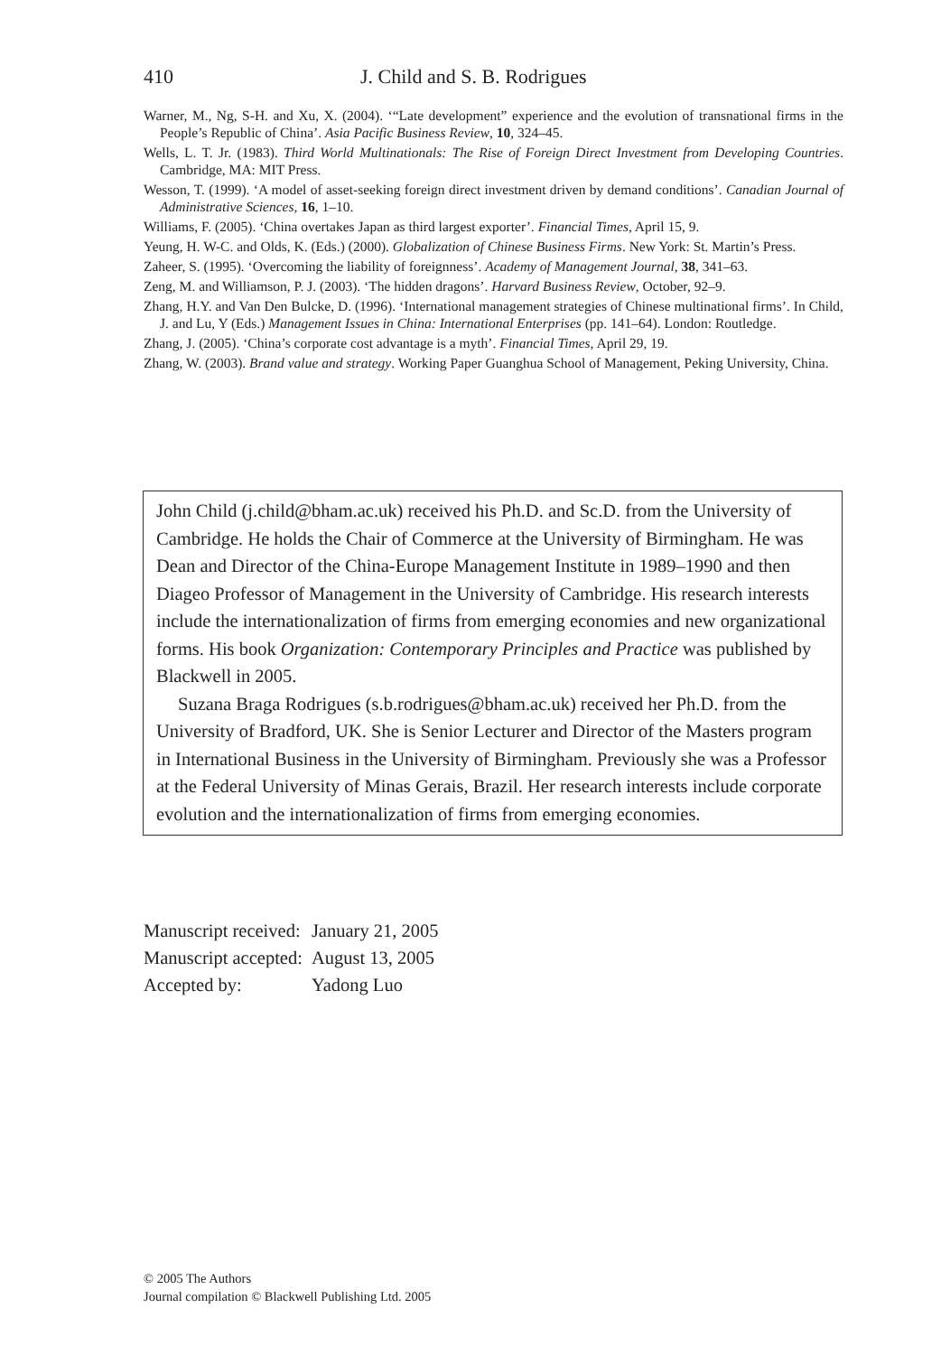410 J. Child and S. B. Rodrigues
Warner, M., Ng, S-H. and Xu, X. (2004). ‘“Late development” experience and the evolution of transnational firms in the People’s Republic of China’. Asia Pacific Business Review, 10, 324–45.
Wells, L. T. Jr. (1983). Third World Multinationals: The Rise of Foreign Direct Investment from Developing Countries. Cambridge, MA: MIT Press.
Wesson, T. (1999). ‘A model of asset-seeking foreign direct investment driven by demand conditions’. Canadian Journal of Administrative Sciences, 16, 1–10.
Williams, F. (2005). ‘China overtakes Japan as third largest exporter’. Financial Times, April 15, 9.
Yeung, H. W-C. and Olds, K. (Eds.) (2000). Globalization of Chinese Business Firms. New York: St. Martin’s Press.
Zaheer, S. (1995). ‘Overcoming the liability of foreignness’. Academy of Management Journal, 38, 341–63.
Zeng, M. and Williamson, P. J. (2003). ‘The hidden dragons’. Harvard Business Review, October, 92–9.
Zhang, H.Y. and Van Den Bulcke, D. (1996). ‘International management strategies of Chinese multinational firms’. In Child, J. and Lu, Y (Eds.) Management Issues in China: International Enterprises (pp. 141–64). London: Routledge.
Zhang, J. (2005). ‘China’s corporate cost advantage is a myth’. Financial Times, April 29, 19.
Zhang, W. (2003). Brand value and strategy. Working Paper Guanghua School of Management, Peking University, China.
John Child (j.child@bham.ac.uk) received his Ph.D. and Sc.D. from the University of Cambridge. He holds the Chair of Commerce at the University of Birmingham. He was Dean and Director of the China-Europe Management Institute in 1989–1990 and then Diageo Professor of Management in the University of Cambridge. His research interests include the internationalization of firms from emerging economies and new organizational forms. His book Organization: Contemporary Principles and Practice was published by Blackwell in 2005.
Suzana Braga Rodrigues (s.b.rodrigues@bham.ac.uk) received her Ph.D. from the University of Bradford, UK. She is Senior Lecturer and Director of the Masters program in International Business in the University of Birmingham. Previously she was a Professor at the Federal University of Minas Gerais, Brazil. Her research interests include corporate evolution and the internationalization of firms from emerging economies.
| Manuscript received: | January 21, 2005 |
| Manuscript accepted: | August 13, 2005 |
| Accepted by: | Yadong Luo |
© 2005 The Authors
Journal compilation © Blackwell Publishing Ltd. 2005